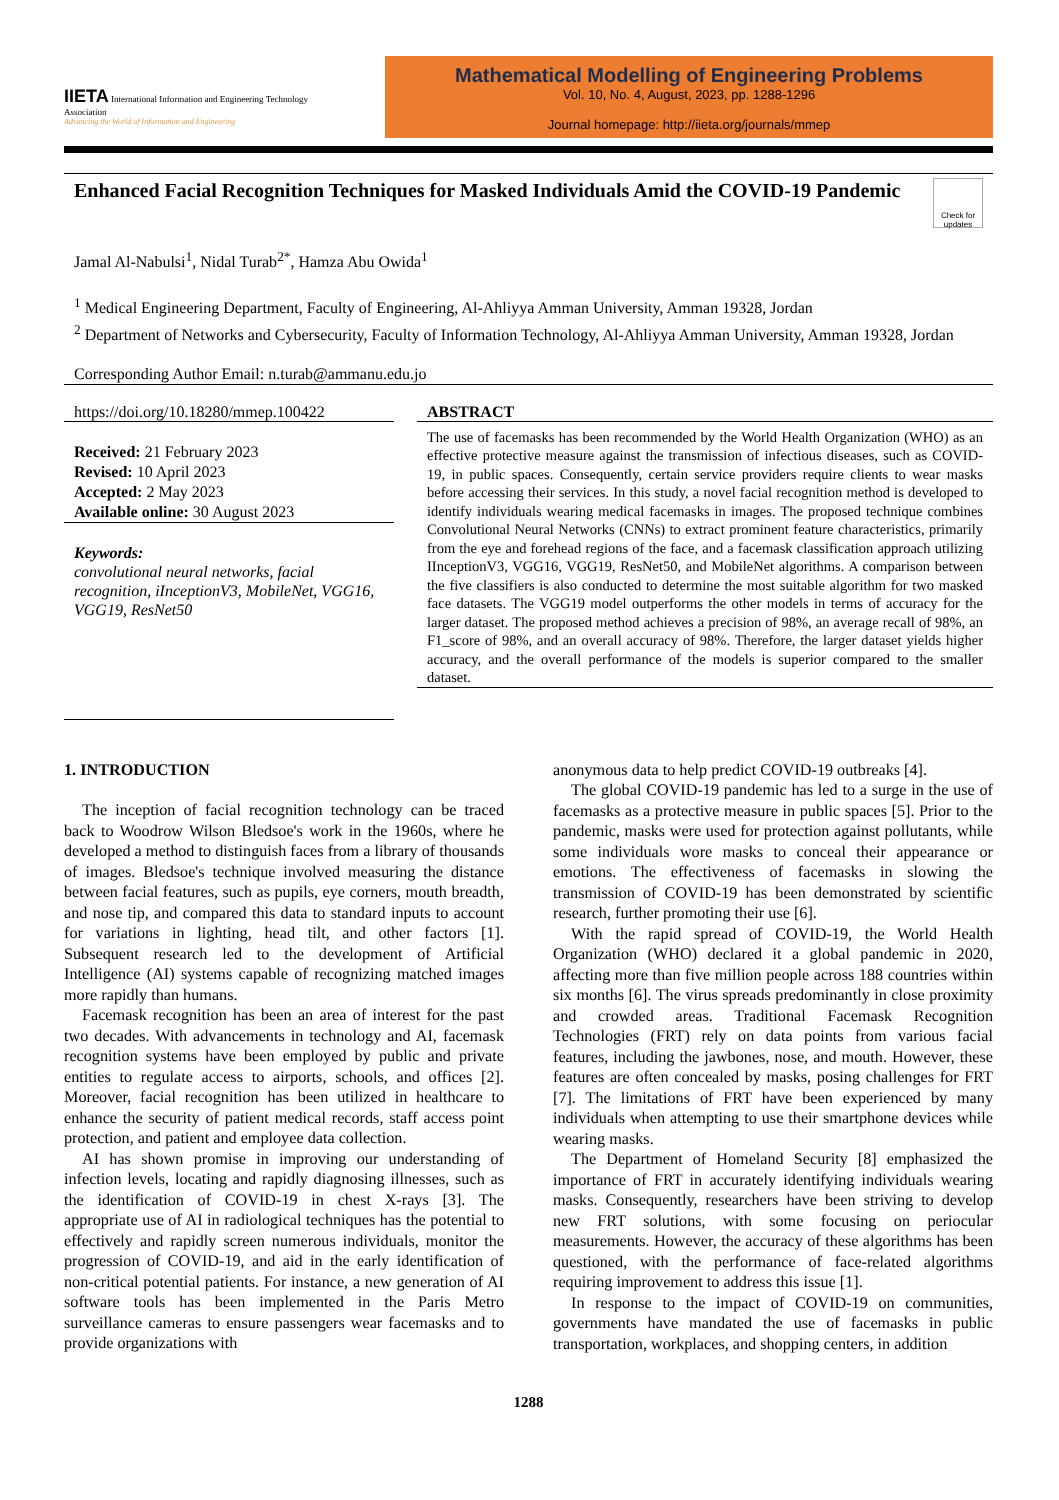IIETA International Information and Engineering Technology Association
Advancing the World of Information and Engineering
Mathematical Modelling of Engineering Problems
Vol. 10, No. 4, August, 2023, pp. 1288-1296
Journal homepage: http://iieta.org/journals/mmep
Enhanced Facial Recognition Techniques for Masked Individuals Amid the COVID-19 Pandemic
Check for updates
Jamal Al-Nabulsi<sup>1</sup>, Nidal Turab<sup>2*</sup>, Hamza Abu Owida<sup>1</sup>
<sup>1</sup> Medical Engineering Department, Faculty of Engineering, Al-Ahliyya Amman University, Amman 19328, Jordan
<sup>2</sup> Department of Networks and Cybersecurity, Faculty of Information Technology, Al-Ahliyya Amman University, Amman 19328, Jordan
Corresponding Author Email: n.turab@ammanu.edu.jo
https://doi.org/10.18280/mmep.100422
Received: 21 February 2023
Revised: 10 April 2023
Accepted: 2 May 2023
Available online: 30 August 2023
Keywords:
convolutional neural networks, facial recognition, iInceptionV3, MobileNet, VGG16, VGG19, ResNet50
ABSTRACT
The use of facemasks has been recommended by the World Health Organization (WHO) as an effective protective measure against the transmission of infectious diseases, such as COVID-19, in public spaces. Consequently, certain service providers require clients to wear masks before accessing their services. In this study, a novel facial recognition method is developed to identify individuals wearing medical facemasks in images. The proposed technique combines Convolutional Neural Networks (CNNs) to extract prominent feature characteristics, primarily from the eye and forehead regions of the face, and a facemask classification approach utilizing IInceptionV3, VGG16, VGG19, ResNet50, and MobileNet algorithms. A comparison between the five classifiers is also conducted to determine the most suitable algorithm for two masked face datasets. The VGG19 model outperforms the other models in terms of accuracy for the larger dataset. The proposed method achieves a precision of 98%, an average recall of 98%, an F1_score of 98%, and an overall accuracy of 98%. Therefore, the larger dataset yields higher accuracy, and the overall performance of the models is superior compared to the smaller dataset.
1. INTRODUCTION
The inception of facial recognition technology can be traced back to Woodrow Wilson Bledsoe's work in the 1960s, where he developed a method to distinguish faces from a library of thousands of images. Bledsoe's technique involved measuring the distance between facial features, such as pupils, eye corners, mouth breadth, and nose tip, and compared this data to standard inputs to account for variations in lighting, head tilt, and other factors [1]. Subsequent research led to the development of Artificial Intelligence (AI) systems capable of recognizing matched images more rapidly than humans.
Facemask recognition has been an area of interest for the past two decades. With advancements in technology and AI, facemask recognition systems have been employed by public and private entities to regulate access to airports, schools, and offices [2]. Moreover, facial recognition has been utilized in healthcare to enhance the security of patient medical records, staff access point protection, and patient and employee data collection.
AI has shown promise in improving our understanding of infection levels, locating and rapidly diagnosing illnesses, such as the identification of COVID-19 in chest X-rays [3]. The appropriate use of AI in radiological techniques has the potential to effectively and rapidly screen numerous individuals, monitor the progression of COVID-19, and aid in the early identification of non-critical potential patients. For instance, a new generation of AI software tools has been implemented in the Paris Metro surveillance cameras to ensure passengers wear facemasks and to provide organizations with
anonymous data to help predict COVID-19 outbreaks [4].
The global COVID-19 pandemic has led to a surge in the use of facemasks as a protective measure in public spaces [5]. Prior to the pandemic, masks were used for protection against pollutants, while some individuals wore masks to conceal their appearance or emotions. The effectiveness of facemasks in slowing the transmission of COVID-19 has been demonstrated by scientific research, further promoting their use [6].
With the rapid spread of COVID-19, the World Health Organization (WHO) declared it a global pandemic in 2020, affecting more than five million people across 188 countries within six months [6]. The virus spreads predominantly in close proximity and crowded areas. Traditional Facemask Recognition Technologies (FRT) rely on data points from various facial features, including the jawbones, nose, and mouth. However, these features are often concealed by masks, posing challenges for FRT [7]. The limitations of FRT have been experienced by many individuals when attempting to use their smartphone devices while wearing masks.
The Department of Homeland Security [8] emphasized the importance of FRT in accurately identifying individuals wearing masks. Consequently, researchers have been striving to develop new FRT solutions, with some focusing on periocular measurements. However, the accuracy of these algorithms has been questioned, with the performance of face-related algorithms requiring improvement to address this issue [1].
In response to the impact of COVID-19 on communities, governments have mandated the use of facemasks in public transportation, workplaces, and shopping centers, in addition
1288